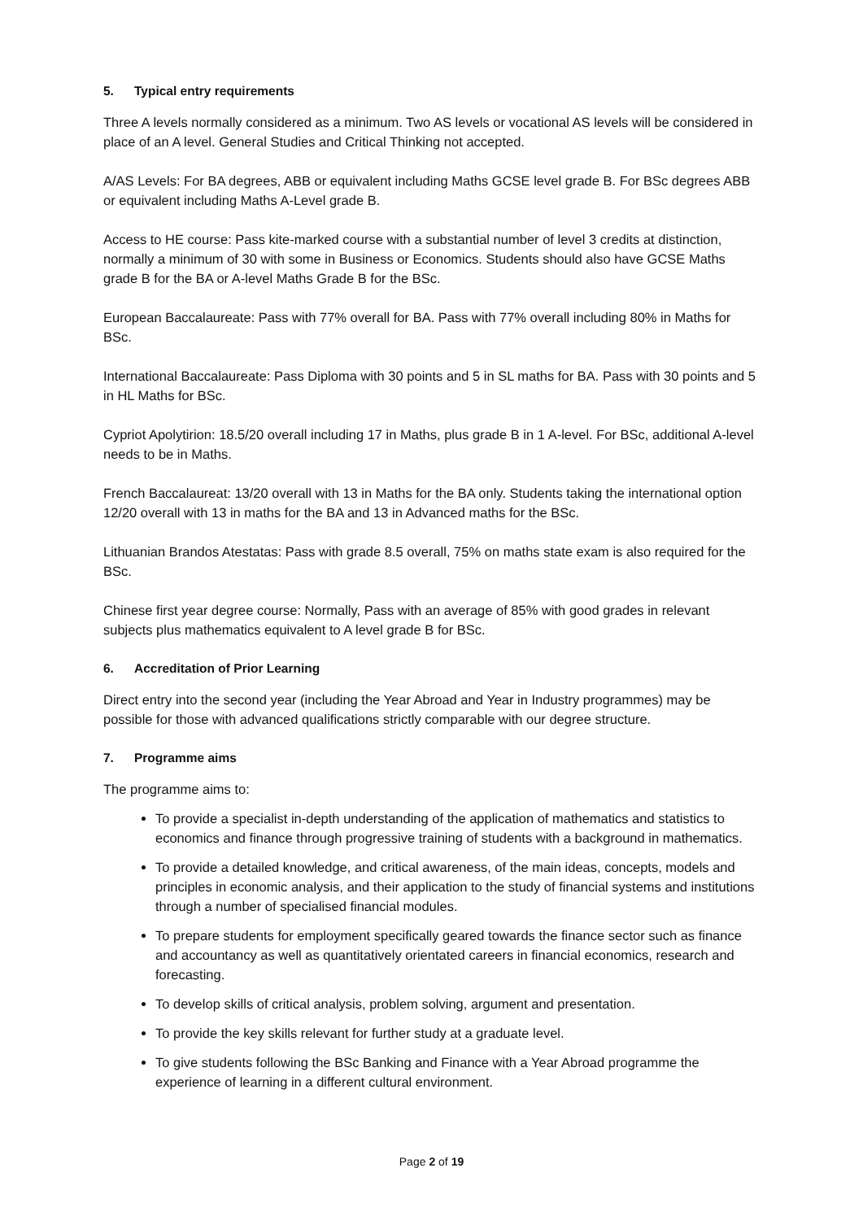5. Typical entry requirements
Three A levels normally considered as a minimum. Two AS levels or vocational AS levels will be considered in place of an A level. General Studies and Critical Thinking not accepted.
A/AS Levels: For BA degrees, ABB or equivalent including Maths GCSE level grade B. For BSc degrees ABB or equivalent including Maths A-Level grade B.
Access to HE course: Pass kite-marked course with a substantial number of level 3 credits at distinction, normally a minimum of 30 with some in Business or Economics. Students should also have GCSE Maths grade B for the BA or A-level Maths Grade B for the BSc.
European Baccalaureate: Pass with 77% overall for BA. Pass with 77% overall including 80% in Maths for BSc.
International Baccalaureate: Pass Diploma with 30 points and 5 in SL maths for BA. Pass with 30 points and 5 in HL Maths for BSc.
Cypriot Apolytirion: 18.5/20 overall including 17 in Maths, plus grade B in 1 A-level. For BSc, additional A-level needs to be in Maths.
French Baccalaureat: 13/20 overall with 13 in Maths for the BA only. Students taking the international option 12/20 overall with 13 in maths for the BA and 13 in Advanced maths for the BSc.
Lithuanian Brandos Atestatas: Pass with grade 8.5 overall, 75% on maths state exam is also required for the BSc.
Chinese first year degree course: Normally, Pass with an average of 85% with good grades in relevant subjects plus mathematics equivalent to A level grade B for BSc.
6. Accreditation of Prior Learning
Direct entry into the second year (including the Year Abroad and Year in Industry programmes) may be possible for those with advanced qualifications strictly comparable with our degree structure.
7. Programme aims
The programme aims to:
To provide a specialist in-depth understanding of the application of mathematics and statistics to economics and finance through progressive training of students with a background in mathematics.
To provide a detailed knowledge, and critical awareness, of the main ideas, concepts, models and principles in economic analysis, and their application to the study of financial systems and institutions through a number of specialised financial modules.
To prepare students for employment specifically geared towards the finance sector such as finance and accountancy as well as quantitatively orientated careers in financial economics, research and forecasting.
To develop skills of critical analysis, problem solving, argument and presentation.
To provide the key skills relevant for further study at a graduate level.
To give students following the BSc Banking and Finance with a Year Abroad programme the experience of learning in a different cultural environment.
Page 2 of 19